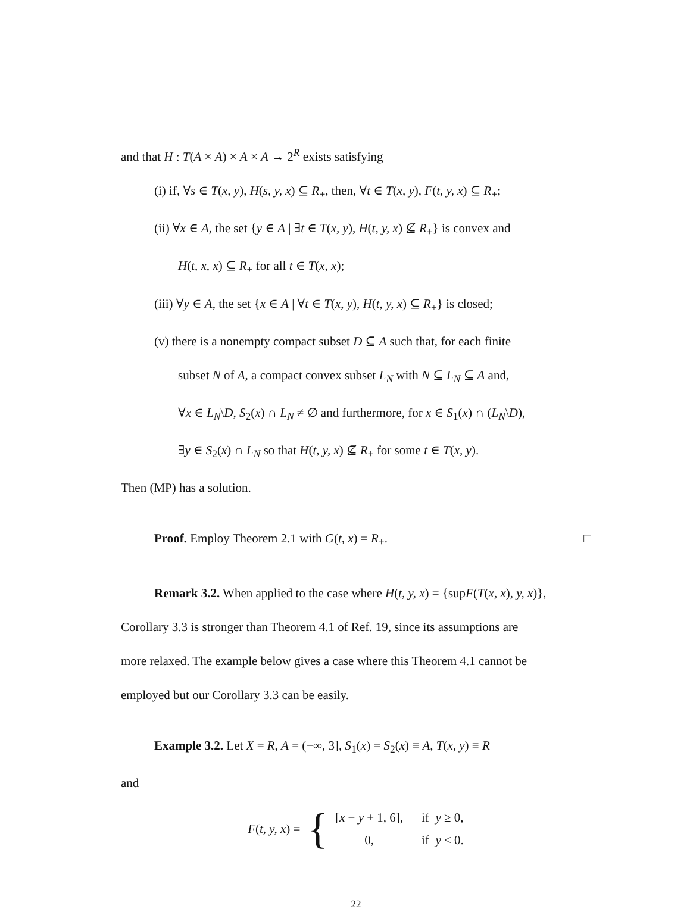and that H : T(A × A) × A × A → 2<sup>R</sup> exists satisfying
(i) if, ∀s ∈ T(x, y), H(s, y, x) ⊆ R<sub>+</sub>, then, ∀t ∈ T(x, y), F(t, y, x) ⊆ R<sub>+</sub>;
(ii) ∀x ∈ A, the set {y ∈ A | ∃t ∈ T(x, y), H(t, y, x) ⊈ R<sub>+</sub>} is convex and
H(t, x, x) ⊆ R<sub>+</sub> for all t ∈ T(x, x);
(iii) ∀y ∈ A, the set {x ∈ A | ∀t ∈ T(x, y), H(t, y, x) ⊆ R<sub>+</sub>} is closed;
(v) there is a nonempty compact subset D ⊆ A such that, for each finite
subset N of A, a compact convex subset L<sub>N</sub> with N ⊆ L<sub>N</sub> ⊆ A and,
∀x ∈ L<sub>N</sub>\D, S<sub>2</sub>(x) ∩ L<sub>N</sub> ≠ ∅ and furthermore, for x ∈ S<sub>1</sub>(x) ∩ (L<sub>N</sub>\D),
∃y ∈ S<sub>2</sub>(x) ∩ L<sub>N</sub> so that H(t, y, x) ⊈ R<sub>+</sub> for some t ∈ T(x, y).
Then (MP) has a solution.
Proof. Employ Theorem 2.1 with G(t, x) = R<sub>+</sub>. □
Remark 3.2. When applied to the case where H(t, y, x) = {supF(T(x, x), y, x)},
Corollary 3.3 is stronger than Theorem 4.1 of Ref. 19, since its assumptions are
more relaxed. The example below gives a case where this Theorem 4.1 cannot be
employed but our Corollary 3.3 can be easily.
Example 3.2. Let X = R, A = (−∞, 3], S<sub>1</sub>(x) = S<sub>2</sub>(x) ≡ A, T(x, y) ≡ R
and
F(t, y, x) = {
| [ x − y + 1, 6], | if y ≥ 0, |
| 0, | if y < 0. |
22